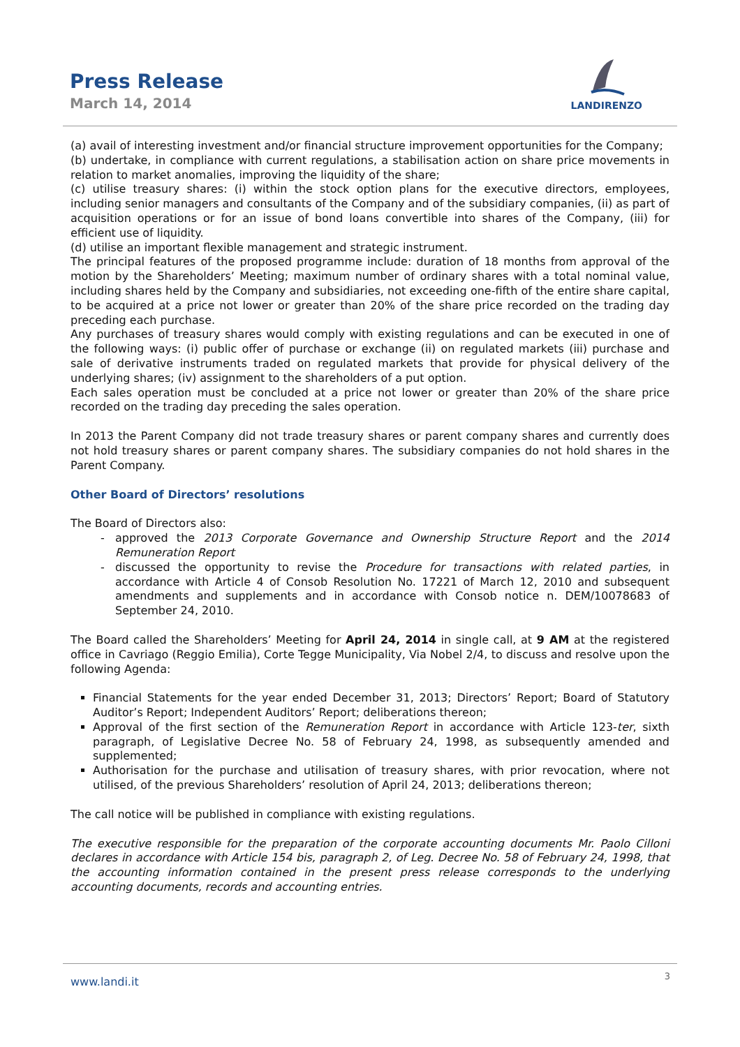Press Release
March 14, 2014
LANDIRENZO
(a) avail of interesting investment and/or financial structure improvement opportunities for the Company;
(b) undertake, in compliance with current regulations, a stabilisation action on share price movements in relation to market anomalies, improving the liquidity of the share;
(c) utilise treasury shares: (i) within the stock option plans for the executive directors, employees, including senior managers and consultants of the Company and of the subsidiary companies, (ii) as part of acquisition operations or for an issue of bond loans convertible into shares of the Company, (iii) for efficient use of liquidity.
(d) utilise an important flexible management and strategic instrument.
The principal features of the proposed programme include: duration of 18 months from approval of the motion by the Shareholders’ Meeting; maximum number of ordinary shares with a total nominal value, including shares held by the Company and subsidiaries, not exceeding one-fifth of the entire share capital, to be acquired at a price not lower or greater than 20% of the share price recorded on the trading day preceding each purchase.
Any purchases of treasury shares would comply with existing regulations and can be executed in one of the following ways: (i) public offer of purchase or exchange (ii) on regulated markets (iii) purchase and sale of derivative instruments traded on regulated markets that provide for physical delivery of the underlying shares; (iv) assignment to the shareholders of a put option.
Each sales operation must be concluded at a price not lower or greater than 20% of the share price recorded on the trading day preceding the sales operation.
In 2013 the Parent Company did not trade treasury shares or parent company shares and currently does not hold treasury shares or parent company shares. The subsidiary companies do not hold shares in the Parent Company.
Other Board of Directors’ resolutions
The Board of Directors also:
approved the 2013 Corporate Governance and Ownership Structure Report and the 2014 Remuneration Report
discussed the opportunity to revise the Procedure for transactions with related parties, in accordance with Article 4 of Consob Resolution No. 17221 of March 12, 2010 and subsequent amendments and supplements and in accordance with Consob notice n. DEM/10078683 of September 24, 2010.
The Board called the Shareholders’ Meeting for April 24, 2014 in single call, at 9 AM at the registered office in Cavriago (Reggio Emilia), Corte Tegge Municipality, Via Nobel 2/4, to discuss and resolve upon the following Agenda:
Financial Statements for the year ended December 31, 2013; Directors’ Report; Board of Statutory Auditor’s Report; Independent Auditors’ Report; deliberations thereon;
Approval of the first section of the Remuneration Report in accordance with Article 123-ter, sixth paragraph, of Legislative Decree No. 58 of February 24, 1998, as subsequently amended and supplemented;
Authorisation for the purchase and utilisation of treasury shares, with prior revocation, where not utilised, of the previous Shareholders’ resolution of April 24, 2013; deliberations thereon;
The call notice will be published in compliance with existing regulations.
The executive responsible for the preparation of the corporate accounting documents Mr. Paolo Cilloni declares in accordance with Article 154 bis, paragraph 2, of Leg. Decree No. 58 of February 24, 1998, that the accounting information contained in the present press release corresponds to the underlying accounting documents, records and accounting entries.
www.landi.it 3